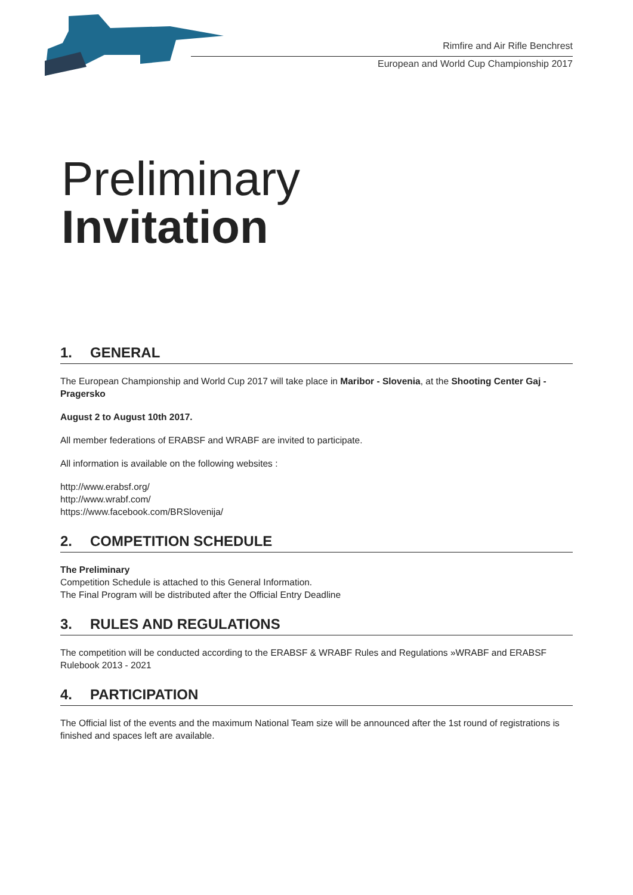Rimfire and Air Rifle Benchrest
European and World Cup Championship 2017
Preliminary
Invitation
1. GENERAL
The European Championship and World Cup 2017 will take place in Maribor - Slovenia, at the Shooting Center Gaj - Pragersko
August 2 to August 10th 2017.
All member federations of ERABSF and WRABF are invited to participate.
All information is available on the following websites :
http://www.erabsf.org/
http://www.wrabf.com/
https://www.facebook.com/BRSlovenija/
2. COMPETITION SCHEDULE
The Preliminary
Competition Schedule is attached to this General Information.
The Final Program will be distributed after the Official Entry Deadline
3. RULES AND REGULATIONS
The competition will be conducted according to the ERABSF & WRABF Rules and Regulations »WRABF and ERABSF Rulebook 2013 - 2021
4. PARTICIPATION
The Official list of the events and the maximum National Team size will be announced after the 1st round of registrations is finished and spaces left are available.